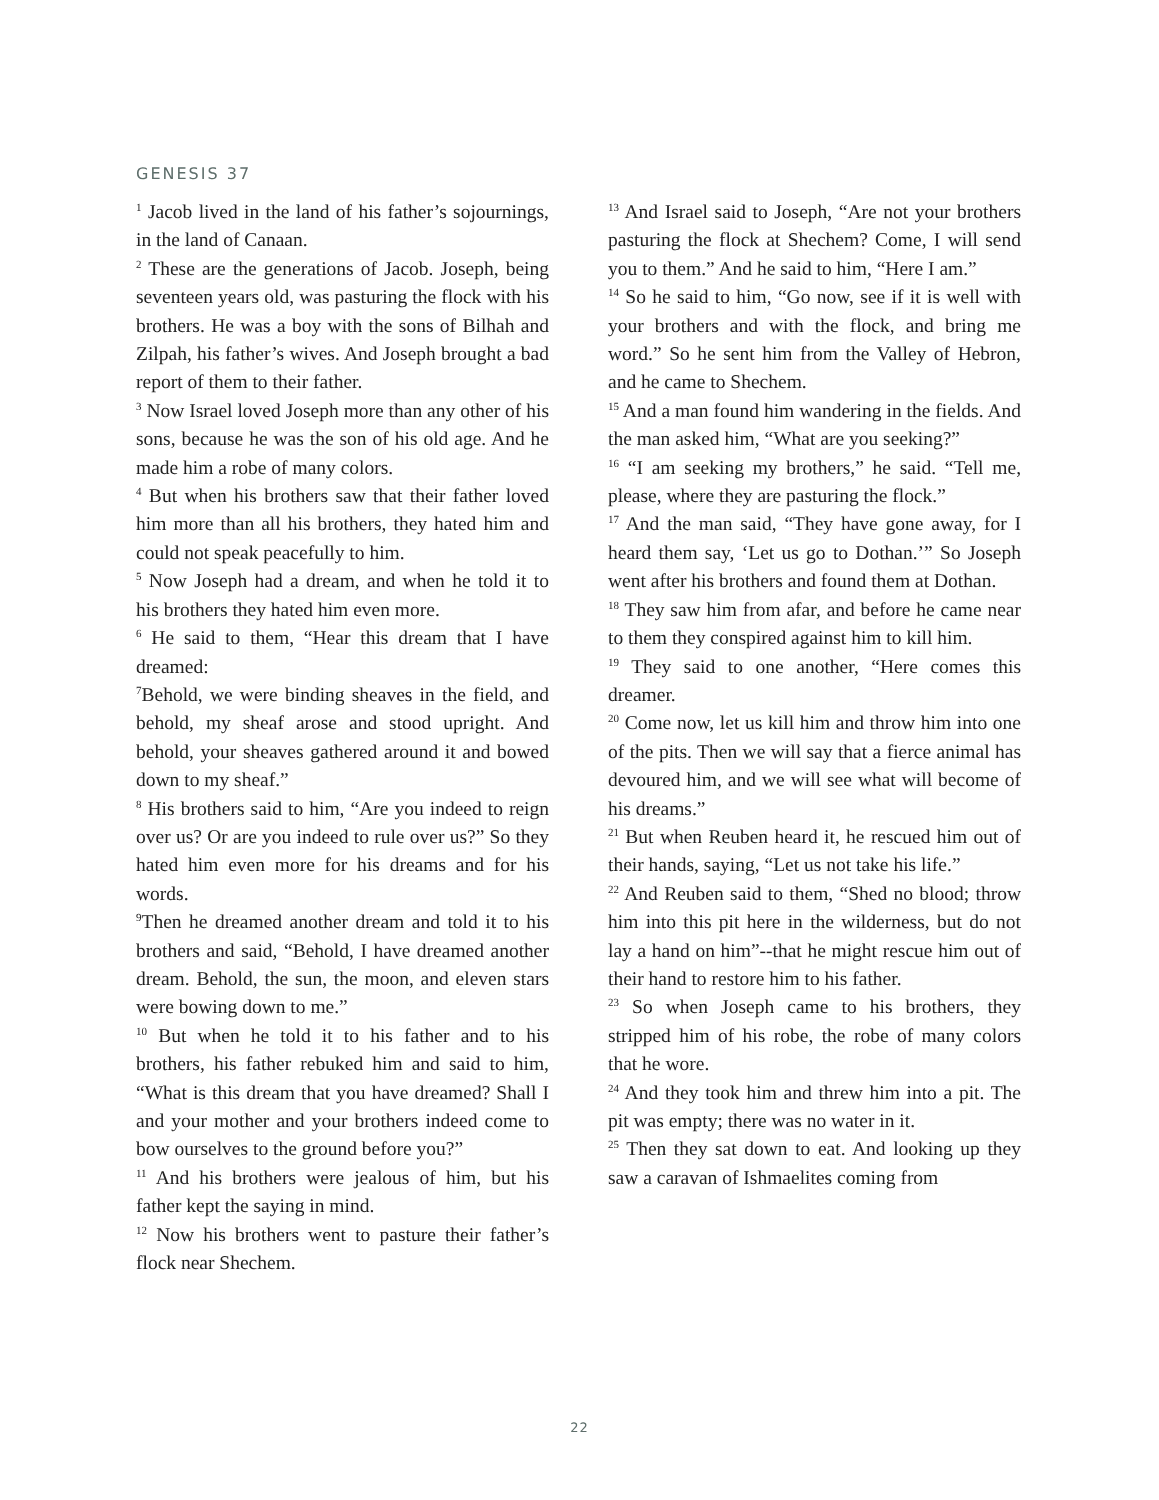GENESIS 37
<sup>1</sup> Jacob lived in the land of his father’s sojournings, in the land of Canaan.
<sup>2</sup> These are the generations of Jacob. Joseph, being seventeen years old, was pasturing the flock with his brothers. He was a boy with the sons of Bilhah and Zilpah, his father’s wives. And Joseph brought a bad report of them to their father.
<sup>3</sup> Now Israel loved Joseph more than any other of his sons, because he was the son of his old age. And he made him a robe of many colors.
<sup>4</sup> But when his brothers saw that their father loved him more than all his brothers, they hated him and could not speak peacefully to him.
<sup>5</sup> Now Joseph had a dream, and when he told it to his brothers they hated him even more.
<sup>6</sup> He said to them, “Hear this dream that I have dreamed:
<sup>7</sup> Behold, we were binding sheaves in the field, and behold, my sheaf arose and stood upright. And behold, your sheaves gathered around it and bowed down to my sheaf.”
<sup>8</sup> His brothers said to him, “Are you indeed to reign over us? Or are you indeed to rule over us?” So they hated him even more for his dreams and for his words.
<sup>9</sup> Then he dreamed another dream and told it to his brothers and said, “Behold, I have dreamed another dream. Behold, the sun, the moon, and eleven stars were bowing down to me.”
<sup>10</sup> But when he told it to his father and to his brothers, his father rebuked him and said to him, “What is this dream that you have dreamed? Shall I and your mother and your brothers indeed come to bow ourselves to the ground before you?”
<sup>11</sup> And his brothers were jealous of him, but his father kept the saying in mind.
<sup>12</sup> Now his brothers went to pasture their father’s flock near Shechem.
<sup>13</sup> And Israel said to Joseph, “Are not your brothers pasturing the flock at Shechem? Come, I will send you to them.” And he said to him, “Here I am.”
<sup>14</sup> So he said to him, “Go now, see if it is well with your brothers and with the flock, and bring me word.” So he sent him from the Valley of Hebron, and he came to Shechem.
<sup>15</sup> And a man found him wandering in the fields. And the man asked him, “What are you seeking?”
<sup>16</sup> “I am seeking my brothers,” he said. “Tell me, please, where they are pasturing the flock.”
<sup>17</sup> And the man said, “They have gone away, for I heard them say, ‘Let us go to Dothan.’” So Joseph went after his brothers and found them at Dothan.
<sup>18</sup> They saw him from afar, and before he came near to them they conspired against him to kill him.
<sup>19</sup> They said to one another, “Here comes this dreamer.
<sup>20</sup> Come now, let us kill him and throw him into one of the pits. Then we will say that a fierce animal has devoured him, and we will see what will become of his dreams.”
<sup>21</sup> But when Reuben heard it, he rescued him out of their hands, saying, “Let us not take his life.”
<sup>22</sup> And Reuben said to them, “Shed no blood; throw him into this pit here in the wilderness, but do not lay a hand on him”--that he might rescue him out of their hand to restore him to his father.
<sup>23</sup> So when Joseph came to his brothers, they stripped him of his robe, the robe of many colors that he wore.
<sup>24</sup> And they took him and threw him into a pit. The pit was empty; there was no water in it.
<sup>25</sup> Then they sat down to eat. And looking up they saw a caravan of Ishmaelites coming from
22